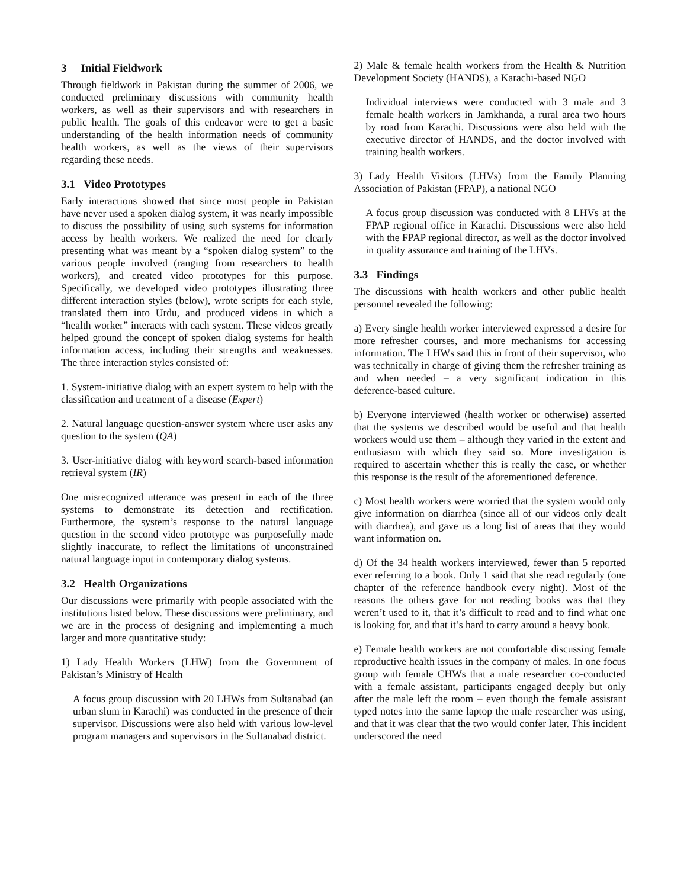3 Initial Fieldwork
Through fieldwork in Pakistan during the summer of 2006, we conducted preliminary discussions with community health workers, as well as their supervisors and with researchers in public health. The goals of this endeavor were to get a basic understanding of the health information needs of community health workers, as well as the views of their supervisors regarding these needs.
3.1 Video Prototypes
Early interactions showed that since most people in Pakistan have never used a spoken dialog system, it was nearly impossible to discuss the possibility of using such systems for information access by health workers. We realized the need for clearly presenting what was meant by a “spoken dialog system” to the various people involved (ranging from researchers to health workers), and created video prototypes for this purpose. Specifically, we developed video prototypes illustrating three different interaction styles (below), wrote scripts for each style, translated them into Urdu, and produced videos in which a “health worker” interacts with each system. These videos greatly helped ground the concept of spoken dialog systems for health information access, including their strengths and weaknesses. The three interaction styles consisted of:
1. System-initiative dialog with an expert system to help with the classification and treatment of a disease (Expert)
2. Natural language question-answer system where user asks any question to the system (QA)
3. User-initiative dialog with keyword search-based information retrieval system (IR)
One misrecognized utterance was present in each of the three systems to demonstrate its detection and rectification. Furthermore, the system’s response to the natural language question in the second video prototype was purposefully made slightly inaccurate, to reflect the limitations of unconstrained natural language input in contemporary dialog systems.
3.2 Health Organizations
Our discussions were primarily with people associated with the institutions listed below. These discussions were preliminary, and we are in the process of designing and implementing a much larger and more quantitative study:
1) Lady Health Workers (LHW) from the Government of Pakistan’s Ministry of Health
A focus group discussion with 20 LHWs from Sultanabad (an urban slum in Karachi) was conducted in the presence of their supervisor. Discussions were also held with various low-level program managers and supervisors in the Sultanabad district.
2) Male & female health workers from the Health & Nutrition Development Society (HANDS), a Karachi-based NGO
Individual interviews were conducted with 3 male and 3 female health workers in Jamkhanda, a rural area two hours by road from Karachi. Discussions were also held with the executive director of HANDS, and the doctor involved with training health workers.
3) Lady Health Visitors (LHVs) from the Family Planning Association of Pakistan (FPAP), a national NGO
A focus group discussion was conducted with 8 LHVs at the FPAP regional office in Karachi. Discussions were also held with the FPAP regional director, as well as the doctor involved in quality assurance and training of the LHVs.
3.3 Findings
The discussions with health workers and other public health personnel revealed the following:
a) Every single health worker interviewed expressed a desire for more refresher courses, and more mechanisms for accessing information. The LHWs said this in front of their supervisor, who was technically in charge of giving them the refresher training as and when needed – a very significant indication in this deference-based culture.
b) Everyone interviewed (health worker or otherwise) asserted that the systems we described would be useful and that health workers would use them – although they varied in the extent and enthusiasm with which they said so. More investigation is required to ascertain whether this is really the case, or whether this response is the result of the aforementioned deference.
c) Most health workers were worried that the system would only give information on diarrhea (since all of our videos only dealt with diarrhea), and gave us a long list of areas that they would want information on.
d) Of the 34 health workers interviewed, fewer than 5 reported ever referring to a book. Only 1 said that she read regularly (one chapter of the reference handbook every night). Most of the reasons the others gave for not reading books was that they weren’t used to it, that it’s difficult to read and to find what one is looking for, and that it’s hard to carry around a heavy book.
e) Female health workers are not comfortable discussing female reproductive health issues in the company of males. In one focus group with female CHWs that a male researcher co-conducted with a female assistant, participants engaged deeply but only after the male left the room – even though the female assistant typed notes into the same laptop the male researcher was using, and that it was clear that the two would confer later. This incident underscored the need